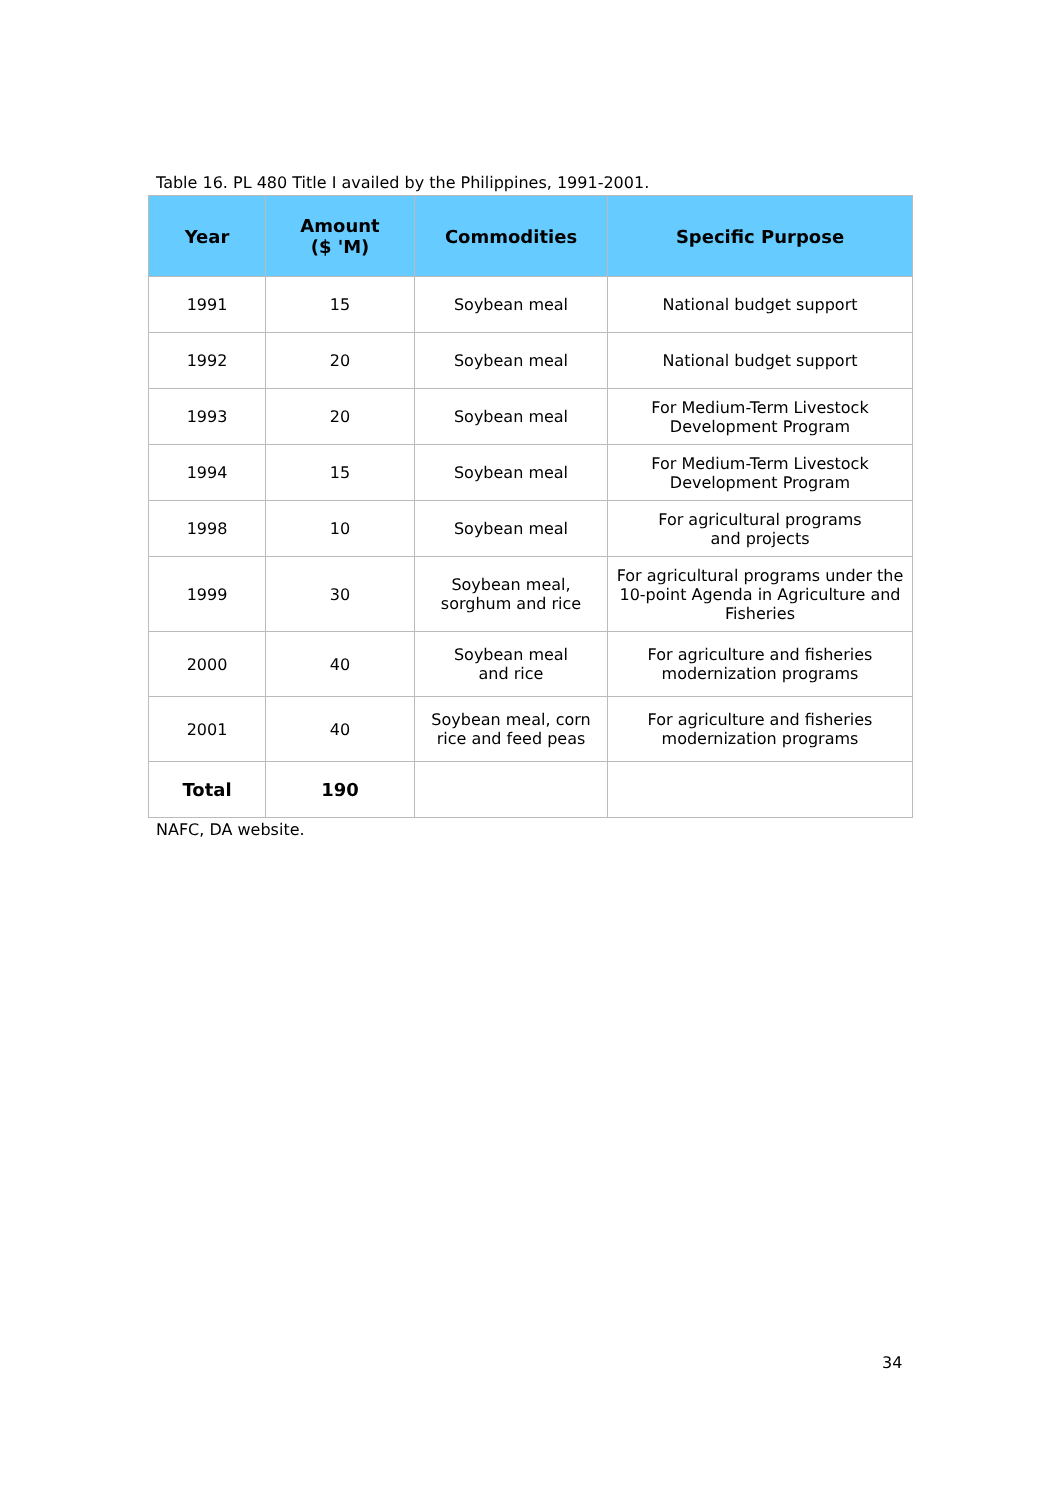Table 16. PL 480 Title I availed by the Philippines, 1991-2001.
| Year | Amount ($ 'M) | Commodities | Specific Purpose |
| --- | --- | --- | --- |
| 1991 | 15 | Soybean meal | National budget support |
| 1992 | 20 | Soybean meal | National budget support |
| 1993 | 20 | Soybean meal | For Medium-Term Livestock Development Program |
| 1994 | 15 | Soybean meal | For Medium-Term Livestock Development Program |
| 1998 | 10 | Soybean meal | For agricultural programs and projects |
| 1999 | 30 | Soybean meal, sorghum and rice | For agricultural programs under the 10-point Agenda in Agriculture and Fisheries |
| 2000 | 40 | Soybean meal and rice | For agriculture and fisheries modernization programs |
| 2001 | 40 | Soybean meal, corn rice and feed peas | For agriculture and fisheries modernization programs |
| Total | 190 | | |
NAFC, DA website.
34